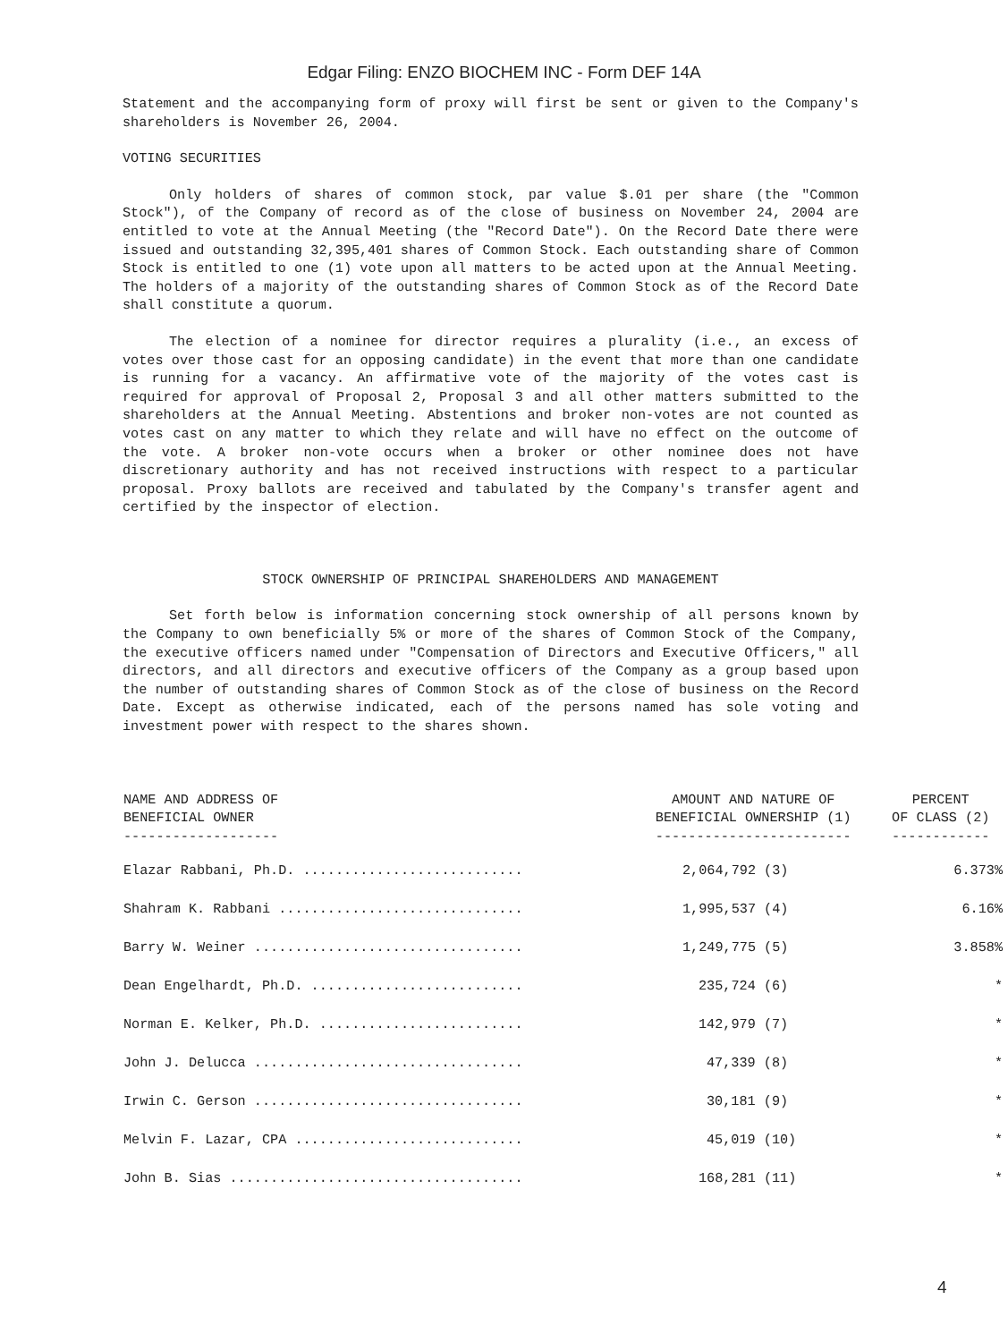Edgar Filing: ENZO BIOCHEM INC - Form DEF 14A
Statement and the accompanying form of proxy will first be sent or given to the Company's shareholders is November 26, 2004.
VOTING SECURITIES
Only holders of shares of common stock, par value $.01 per share (the "Common Stock"), of the Company of record as of the close of business on November 24, 2004 are entitled to vote at the Annual Meeting (the "Record Date"). On the Record Date there were issued and outstanding 32,395,401 shares of Common Stock. Each outstanding share of Common Stock is entitled to one (1) vote upon all matters to be acted upon at the Annual Meeting. The holders of a majority of the outstanding shares of Common Stock as of the Record Date shall constitute a quorum.
The election of a nominee for director requires a plurality (i.e., an excess of votes over those cast for an opposing candidate) in the event that more than one candidate is running for a vacancy. An affirmative vote of the majority of the votes cast is required for approval of Proposal 2, Proposal 3 and all other matters submitted to the shareholders at the Annual Meeting. Abstentions and broker non-votes are not counted as votes cast on any matter to which they relate and will have no effect on the outcome of the vote. A broker non-vote occurs when a broker or other nominee does not have discretionary authority and has not received instructions with respect to a particular proposal. Proxy ballots are received and tabulated by the Company's transfer agent and certified by the inspector of election.
STOCK OWNERSHIP OF PRINCIPAL SHAREHOLDERS AND MANAGEMENT
Set forth below is information concerning stock ownership of all persons known by the Company to own beneficially 5% or more of the shares of Common Stock of the Company, the executive officers named under "Compensation of Directors and Executive Officers," all directors, and all directors and executive officers of the Company as a group based upon the number of outstanding shares of Common Stock as of the close of business on the Record Date. Except as otherwise indicated, each of the persons named has sole voting and investment power with respect to the shares shown.
| NAME AND ADDRESS OF BENEFICIAL OWNER ------------------- | AMOUNT AND NATURE OF BENEFICIAL OWNERSHIP (1) ------------------------ | PERCENT OF CLASS (2) ------------ |
| --- | --- | --- |
| Elazar Rabbani, Ph.D. ........................... | 2,064,792 (3) | 6.373% |
| Shahram K. Rabbani .............................. | 1,995,537 (4) | 6.16% |
| Barry W. Weiner ................................. | 1,249,775 (5) | 3.858% |
| Dean Engelhardt, Ph.D. .......................... | 235,724 (6) | * |
| Norman E. Kelker, Ph.D. ......................... | 142,979 (7) | * |
| John J. Delucca ................................. | 47,339 (8) | * |
| Irwin C. Gerson ................................. | 30,181 (9) | * |
| Melvin F. Lazar, CPA ............................ | 45,019 (10) | * |
| John B. Sias .................................... | 168,281 (11) | * |
4